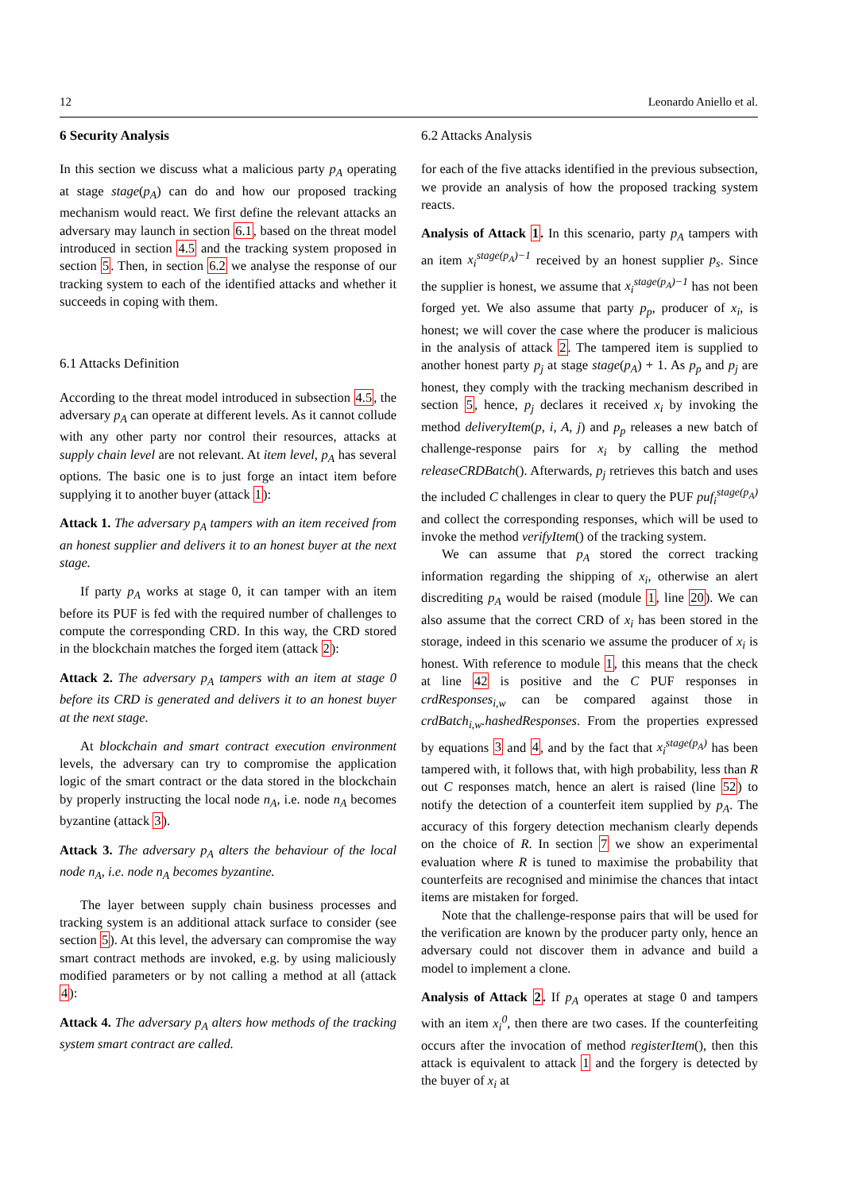12 Leonardo Aniello et al.
6 Security Analysis
In this section we discuss what a malicious party p<sub>A</sub> operating at stage stage(p<sub>A</sub>) can do and how our proposed tracking mechanism would react. We first define the relevant attacks an adversary may launch in section 6.1, based on the threat model introduced in section 4.5 and the tracking system proposed in section 5. Then, in section 6.2 we analyse the response of our tracking system to each of the identified attacks and whether it succeeds in coping with them.
6.1 Attacks Definition
According to the threat model introduced in subsection 4.5, the adversary p<sub>A</sub> can operate at different levels. As it cannot collude with any other party nor control their resources, attacks at supply chain level are not relevant. At item level, p<sub>A</sub> has several options. The basic one is to just forge an intact item before supplying it to another buyer (attack 1):
Attack 1. The adversary p<sub>A</sub> tampers with an item received from an honest supplier and delivers it to an honest buyer at the next stage.
If party p<sub>A</sub> works at stage 0, it can tamper with an item before its PUF is fed with the required number of challenges to compute the corresponding CRD. In this way, the CRD stored in the blockchain matches the forged item (attack 2):
Attack 2. The adversary p<sub>A</sub> tampers with an item at stage 0 before its CRD is generated and delivers it to an honest buyer at the next stage.
At blockchain and smart contract execution environment levels, the adversary can try to compromise the application logic of the smart contract or the data stored in the blockchain by properly instructing the local node n<sub>A</sub>, i.e. node n<sub>A</sub> becomes byzantine (attack 3).
Attack 3. The adversary p<sub>A</sub> alters the behaviour of the local node n<sub>A</sub>, i.e. node n<sub>A</sub> becomes byzantine.
The layer between supply chain business processes and tracking system is an additional attack surface to consider (see section 5). At this level, the adversary can compromise the way smart contract methods are invoked, e.g. by using maliciously modified parameters or by not calling a method at all (attack 4):
Attack 4. The adversary p<sub>A</sub> alters how methods of the tracking system smart contract are called.
6.2 Attacks Analysis
for each of the five attacks identified in the previous subsection, we provide an analysis of how the proposed tracking system reacts.
Analysis of Attack 1. In this scenario, party p<sub>A</sub> tampers with an item x<sub>i</sub><sup>stage(p<sub>A</sub>)−1</sup> received by an honest supplier p<sub>s</sub>. Since the supplier is honest, we assume that x<sub>i</sub><sup>stage(p<sub>A</sub>)−1</sup> has not been forged yet. We also assume that party p<sub>p</sub>, producer of x<sub>i</sub>, is honest; we will cover the case where the producer is malicious in the analysis of attack 2. The tampered item is supplied to another honest party p<sub>j</sub> at stage stage(p<sub>A</sub>) + 1. As p<sub>p</sub> and p<sub>j</sub> are honest, they comply with the tracking mechanism described in section 5, hence, p<sub>j</sub> declares it received x<sub>i</sub> by invoking the method deliveryItem(p, i, A, j) and p<sub>p</sub> releases a new batch of challenge-response pairs for x<sub>i</sub> by calling the method releaseCRDBatch(). Afterwards, p<sub>j</sub> retrieves this batch and uses the included C challenges in clear to query the PUF puf<sub>i</sub><sup>stage(p<sub>A</sub>)</sup> and collect the corresponding responses, which will be used to invoke the method verifyItem() of the tracking system.
We can assume that p<sub>A</sub> stored the correct tracking information regarding the shipping of x<sub>i</sub>, otherwise an alert discrediting p<sub>A</sub> would be raised (module 1, line 20). We can also assume that the correct CRD of x<sub>i</sub> has been stored in the storage, indeed in this scenario we assume the producer of x<sub>i</sub> is honest. With reference to module 1, this means that the check at line 42 is positive and the C PUF responses in crdResponses<sub>i,w</sub> can be compared against those in crdBatch<sub>i,w</sub>.hashedResponses. From the properties expressed by equations 3 and 4, and by the fact that x<sub>i</sub><sup>stage(p<sub>A</sub>)</sup> has been tampered with, it follows that, with high probability, less than R out C responses match, hence an alert is raised (line 52) to notify the detection of a counterfeit item supplied by p<sub>A</sub>. The accuracy of this forgery detection mechanism clearly depends on the choice of R. In section 7 we show an experimental evaluation where R is tuned to maximise the probability that counterfeits are recognised and minimise the chances that intact items are mistaken for forged.
Note that the challenge-response pairs that will be used for the verification are known by the producer party only, hence an adversary could not discover them in advance and build a model to implement a clone.
Analysis of Attack 2. If p<sub>A</sub> operates at stage 0 and tampers with an item x<sub>i</sub><sup>0</sup>, then there are two cases. If the counterfeiting occurs after the invocation of method registerItem(), then this attack is equivalent to attack 1 and the forgery is detected by the buyer of x<sub>i</sub> at